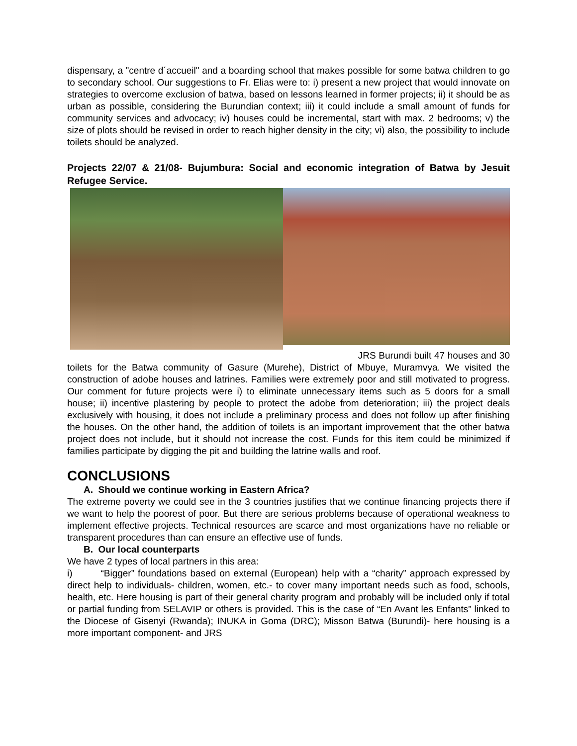dispensary, a "centre d´accueil" and a boarding school that makes possible for some batwa children to go to secondary school. Our suggestions to Fr. Elias were to: i) present a new project that would innovate on strategies to overcome exclusion of batwa, based on lessons learned in former projects; ii) it should be as urban as possible, considering the Burundian context; iii) it could include a small amount of funds for community services and advocacy; iv) houses could be incremental, start with max. 2 bedrooms; v) the size of plots should be revised in order to reach higher density in the city; vi) also, the possibility to include toilets should be analyzed.
Projects 22/07 & 21/08- Bujumbura: Social and economic integration of Batwa by Jesuit Refugee Service.
JRS Burundi built 47 houses and 30 toilets for the Batwa community of Gasure (Murehe), District of Mbuye, Muramvya. We visited the construction of adobe houses and latrines. Families were extremely poor and still motivated to progress. Our comment for future projects were i) to eliminate unnecessary items such as 5 doors for a small house; ii) incentive plastering by people to protect the adobe from deterioration; iii) the project deals exclusively with housing, it does not include a preliminary process and does not follow up after finishing the houses. On the other hand, the addition of toilets is an important improvement that the other batwa project does not include, but it should not increase the cost. Funds for this item could be minimized if families participate by digging the pit and building the latrine walls and roof.
CONCLUSIONS
A. Should we continue working in Eastern Africa?
The extreme poverty we could see in the 3 countries justifies that we continue financing projects there if we want to help the poorest of poor. But there are serious problems because of operational weakness to implement effective projects. Technical resources are scarce and most organizations have no reliable or transparent procedures than can ensure an effective use of funds.
B. Our local counterparts
We have 2 types of local partners in this area:
i) “Bigger” foundations based on external (European) help with a “charity” approach expressed by direct help to individuals- children, women, etc.- to cover many important needs such as food, schools, health, etc. Here housing is part of their general charity program and probably will be included only if total or partial funding from SELAVIP or others is provided. This is the case of “En Avant les Enfants” linked to the Diocese of Gisenyi (Rwanda); INUKA in Goma (DRC); Misson Batwa (Burundi)- here housing is a more important component- and JRS